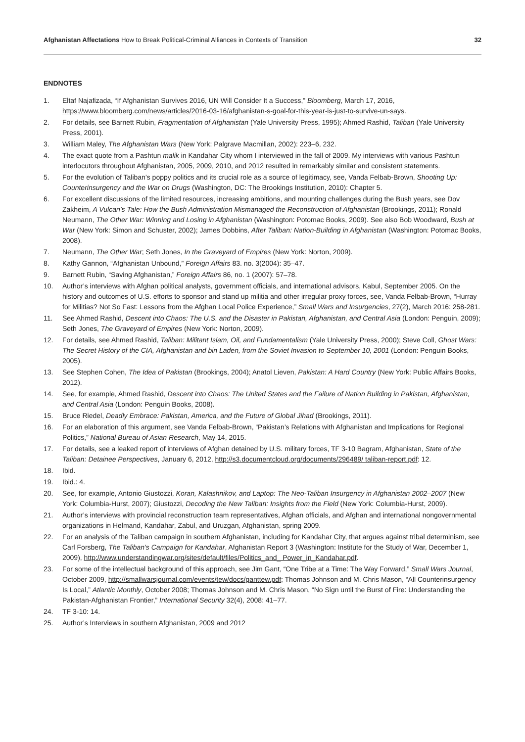Afghanistan Affectations How to Break Political-Criminal Alliances in Contexts of Transition
32
ENDNOTES
1. Eltaf Najafizada, “If Afghanistan Survives 2016, UN Will Consider It a Success,” Bloomberg, March 17, 2016, https://www.bloomberg.com/news/articles/2016-03-16/afghanistan-s-goal-for-this-year-is-just-to-survive-un-says.
2. For details, see Barnett Rubin, Fragmentation of Afghanistan (Yale University Press, 1995); Ahmed Rashid, Taliban (Yale University Press, 2001).
3. William Maley, The Afghanistan Wars (New York: Palgrave Macmillan, 2002): 223–6, 232.
4. The exact quote from a Pashtun malik in Kandahar City whom I interviewed in the fall of 2009. My interviews with various Pashtun interlocutors throughout Afghanistan, 2005, 2009, 2010, and 2012 resulted in remarkably similar and consistent statements.
5. For the evolution of Taliban’s poppy politics and its crucial role as a source of legitimacy, see, Vanda Felbab-Brown, Shooting Up: Counterinsurgency and the War on Drugs (Washington, DC: The Brookings Institution, 2010): Chapter 5.
6. For excellent discussions of the limited resources, increasing ambitions, and mounting challenges during the Bush years, see Dov Zakheim, A Vulcan’s Tale: How the Bush Administration Mismanaged the Reconstruction of Afghanistan (Brookings, 2011); Ronald Neumann, The Other War: Winning and Losing in Afghanistan (Washington: Potomac Books, 2009). See also Bob Woodward, Bush at War (New York: Simon and Schuster, 2002); James Dobbins, After Taliban: Nation-Building in Afghanistan (Washington: Potomac Books, 2008).
7. Neumann, The Other War; Seth Jones, In the Graveyard of Empires (New York: Norton, 2009).
8. Kathy Gannon, “Afghanistan Unbound,” Foreign Affairs 83. no. 3(2004): 35–47.
9. Barnett Rubin, “Saving Afghanistan,” Foreign Affairs 86, no. 1 (2007): 57–78.
10. Author’s interviews with Afghan political analysts, government officials, and international advisors, Kabul, September 2005. On the history and outcomes of U.S. efforts to sponsor and stand up militia and other irregular proxy forces, see, Vanda Felbab-Brown, “Hurray for Militias? Not So Fast: Lessons from the Afghan Local Police Experience,” Small Wars and Insurgencies, 27(2), March 2016: 258-281.
11. See Ahmed Rashid, Descent into Chaos: The U.S. and the Disaster in Pakistan, Afghanistan, and Central Asia (London: Penguin, 2009); Seth Jones, The Graveyard of Empires (New York: Norton, 2009).
12. For details, see Ahmed Rashid, Taliban: Militant Islam, Oil, and Fundamentalism (Yale University Press, 2000); Steve Coll, Ghost Wars: The Secret History of the CIA, Afghanistan and bin Laden, from the Soviet Invasion to September 10, 2001 (London: Penguin Books, 2005).
13. See Stephen Cohen, The Idea of Pakistan (Brookings, 2004); Anatol Lieven, Pakistan: A Hard Country (New York: Public Affairs Books, 2012).
14. See, for example, Ahmed Rashid, Descent into Chaos: The United States and the Failure of Nation Building in Pakistan, Afghanistan, and Central Asia (London: Penguin Books, 2008).
15. Bruce Riedel, Deadly Embrace: Pakistan, America, and the Future of Global Jihad (Brookings, 2011).
16. For an elaboration of this argument, see Vanda Felbab-Brown, “Pakistan’s Relations with Afghanistan and Implications for Regional Politics,” National Bureau of Asian Research, May 14, 2015.
17. For details, see a leaked report of interviews of Afghan detained by U.S. military forces, TF 3-10 Bagram, Afghanistan, State of the Taliban: Detainee Perspectives, January 6, 2012, http://s3.documentcloud.org/documents/296489/ taliban-report.pdf: 12.
18. Ibid.
19. Ibid.: 4.
20. See, for example, Antonio Giustozzi, Koran, Kalashnikov, and Laptop: The Neo-Taliban Insurgency in Afghanistan 2002–2007 (New York: Columbia-Hurst, 2007); Giustozzi, Decoding the New Taliban: Insights from the Field (New York: Columbia-Hurst, 2009).
21. Author’s interviews with provincial reconstruction team representatives, Afghan officials, and Afghan and international nongovernmental organizations in Helmand, Kandahar, Zabul, and Uruzgan, Afghanistan, spring 2009.
22. For an analysis of the Taliban campaign in southern Afghanistan, including for Kandahar City, that argues against tribal determinism, see Carl Forsberg, The Taliban’s Campaign for Kandahar, Afghanistan Report 3 (Washington: Institute for the Study of War, December 1, 2009), http://www.understandingwar.org/sites/default/files/Politics_and_ Power_in_Kandahar.pdf.
23. For some of the intellectual background of this approach, see Jim Gant, “One Tribe at a Time: The Way Forward,” Small Wars Journal, October 2009, http://smallwarsjournal.com/events/tew/docs/ganttew.pdf; Thomas Johnson and M. Chris Mason, “All Counterinsurgency Is Local,” Atlantic Monthly, October 2008; Thomas Johnson and M. Chris Mason, “No Sign until the Burst of Fire: Understanding the Pakistan-Afghanistan Frontier,” International Security 32(4), 2008: 41–77.
24. TF 3-10: 14.
25. Author’s Interviews in southern Afghanistan, 2009 and 2012